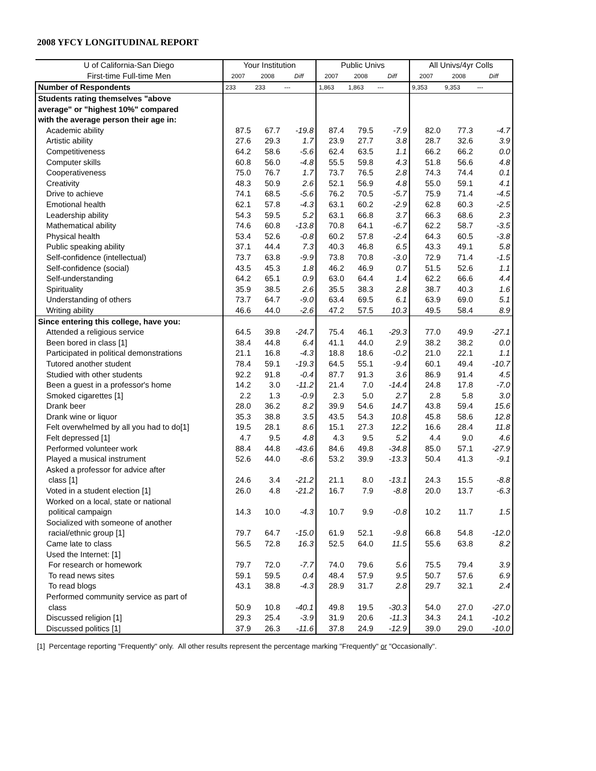2008 YFCY LONGITUDINAL REPORT
| U of California-San Diego | Your Institution | | | Public Univs | | | All Univs/4yr Colls | | |
| --- | --- | --- | --- | --- | --- | --- | --- | --- | --- |
| First-time Full-time Men | 2007 | 2008 | Diff | 2007 | 2008 | Diff | 2007 | 2008 | Diff |
| Number of Respondents | 233 | 233 | --- | 1,863 | 1,863 | --- | 9,353 | 9,353 | --- |
| Students rating themselves "above | | | | | | | | | |
| average" or "highest 10%" compared | | | | | | | | | |
| with the average person their age in: | | | | | | | | | |
| Academic ability | 87.5 | 67.7 | -19.8 | 87.4 | 79.5 | -7.9 | 82.0 | 77.3 | -4.7 |
| Artistic ability | 27.6 | 29.3 | 1.7 | 23.9 | 27.7 | 3.8 | 28.7 | 32.6 | 3.9 |
| Competitiveness | 64.2 | 58.6 | -5.6 | 62.4 | 63.5 | 1.1 | 66.2 | 66.2 | 0.0 |
| Computer skills | 60.8 | 56.0 | -4.8 | 55.5 | 59.8 | 4.3 | 51.8 | 56.6 | 4.8 |
| Cooperativeness | 75.0 | 76.7 | 1.7 | 73.7 | 76.5 | 2.8 | 74.3 | 74.4 | 0.1 |
| Creativity | 48.3 | 50.9 | 2.6 | 52.1 | 56.9 | 4.8 | 55.0 | 59.1 | 4.1 |
| Drive to achieve | 74.1 | 68.5 | -5.6 | 76.2 | 70.5 | -5.7 | 75.9 | 71.4 | -4.5 |
| Emotional health | 62.1 | 57.8 | -4.3 | 63.1 | 60.2 | -2.9 | 62.8 | 60.3 | -2.5 |
| Leadership ability | 54.3 | 59.5 | 5.2 | 63.1 | 66.8 | 3.7 | 66.3 | 68.6 | 2.3 |
| Mathematical ability | 74.6 | 60.8 | -13.8 | 70.8 | 64.1 | -6.7 | 62.2 | 58.7 | -3.5 |
| Physical health | 53.4 | 52.6 | -0.8 | 60.2 | 57.8 | -2.4 | 64.3 | 60.5 | -3.8 |
| Public speaking ability | 37.1 | 44.4 | 7.3 | 40.3 | 46.8 | 6.5 | 43.3 | 49.1 | 5.8 |
| Self-confidence (intellectual) | 73.7 | 63.8 | -9.9 | 73.8 | 70.8 | -3.0 | 72.9 | 71.4 | -1.5 |
| Self-confidence (social) | 43.5 | 45.3 | 1.8 | 46.2 | 46.9 | 0.7 | 51.5 | 52.6 | 1.1 |
| Self-understanding | 64.2 | 65.1 | 0.9 | 63.0 | 64.4 | 1.4 | 62.2 | 66.6 | 4.4 |
| Spirituality | 35.9 | 38.5 | 2.6 | 35.5 | 38.3 | 2.8 | 38.7 | 40.3 | 1.6 |
| Understanding of others | 73.7 | 64.7 | -9.0 | 63.4 | 69.5 | 6.1 | 63.9 | 69.0 | 5.1 |
| Writing ability | 46.6 | 44.0 | -2.6 | 47.2 | 57.5 | 10.3 | 49.5 | 58.4 | 8.9 |
| Since entering this college, have you: | | | | | | | | | |
| Attended a religious service | 64.5 | 39.8 | -24.7 | 75.4 | 46.1 | -29.3 | 77.0 | 49.9 | -27.1 |
| Been bored in class [1] | 38.4 | 44.8 | 6.4 | 41.1 | 44.0 | 2.9 | 38.2 | 38.2 | 0.0 |
| Participated in political demonstrations | 21.1 | 16.8 | -4.3 | 18.8 | 18.6 | -0.2 | 21.0 | 22.1 | 1.1 |
| Tutored another student | 78.4 | 59.1 | -19.3 | 64.5 | 55.1 | -9.4 | 60.1 | 49.4 | -10.7 |
| Studied with other students | 92.2 | 91.8 | -0.4 | 87.7 | 91.3 | 3.6 | 86.9 | 91.4 | 4.5 |
| Been a guest in a professor's home | 14.2 | 3.0 | -11.2 | 21.4 | 7.0 | -14.4 | 24.8 | 17.8 | -7.0 |
| Smoked cigarettes [1] | 2.2 | 1.3 | -0.9 | 2.3 | 5.0 | 2.7 | 2.8 | 5.8 | 3.0 |
| Drank beer | 28.0 | 36.2 | 8.2 | 39.9 | 54.6 | 14.7 | 43.8 | 59.4 | 15.6 |
| Drank wine or liquor | 35.3 | 38.8 | 3.5 | 43.5 | 54.3 | 10.8 | 45.8 | 58.6 | 12.8 |
| Felt overwhelmed by all you had to do[1] | 19.5 | 28.1 | 8.6 | 15.1 | 27.3 | 12.2 | 16.6 | 28.4 | 11.8 |
| Felt depressed [1] | 4.7 | 9.5 | 4.8 | 4.3 | 9.5 | 5.2 | 4.4 | 9.0 | 4.6 |
| Performed volunteer work | 88.4 | 44.8 | -43.6 | 84.6 | 49.8 | -34.8 | 85.0 | 57.1 | -27.9 |
| Played a musical instrument | 52.6 | 44.0 | -8.6 | 53.2 | 39.9 | -13.3 | 50.4 | 41.3 | -9.1 |
| Asked a professor for advice after | | | | | | | | | |
| class [1] | 24.6 | 3.4 | -21.2 | 21.1 | 8.0 | -13.1 | 24.3 | 15.5 | -8.8 |
| Voted in a student election [1] | 26.0 | 4.8 | -21.2 | 16.7 | 7.9 | -8.8 | 20.0 | 13.7 | -6.3 |
| Worked on a local, state or national | | | | | | | | | |
| political campaign | 14.3 | 10.0 | -4.3 | 10.7 | 9.9 | -0.8 | 10.2 | 11.7 | 1.5 |
| Socialized with someone of another | | | | | | | | | |
| racial/ethnic group [1] | 79.7 | 64.7 | -15.0 | 61.9 | 52.1 | -9.8 | 66.8 | 54.8 | -12.0 |
| Came late to class | 56.5 | 72.8 | 16.3 | 52.5 | 64.0 | 11.5 | 55.6 | 63.8 | 8.2 |
| Used the Internet: [1] | | | | | | | | | |
| For research or homework | 79.7 | 72.0 | -7.7 | 74.0 | 79.6 | 5.6 | 75.5 | 79.4 | 3.9 |
| To read news sites | 59.1 | 59.5 | 0.4 | 48.4 | 57.9 | 9.5 | 50.7 | 57.6 | 6.9 |
| To read blogs | 43.1 | 38.8 | -4.3 | 28.9 | 31.7 | 2.8 | 29.7 | 32.1 | 2.4 |
| Performed community service as part of | | | | | | | | | |
| class | 50.9 | 10.8 | -40.1 | 49.8 | 19.5 | -30.3 | 54.0 | 27.0 | -27.0 |
| Discussed religion [1] | 29.3 | 25.4 | -3.9 | 31.9 | 20.6 | -11.3 | 34.3 | 24.1 | -10.2 |
| Discussed politics [1] | 37.9 | 26.3 | -11.6 | 37.8 | 24.9 | -12.9 | 39.0 | 29.0 | -10.0 |
[1] Percentage reporting "Frequently" only. All other results represent the percentage marking "Frequently" or "Occasionally".